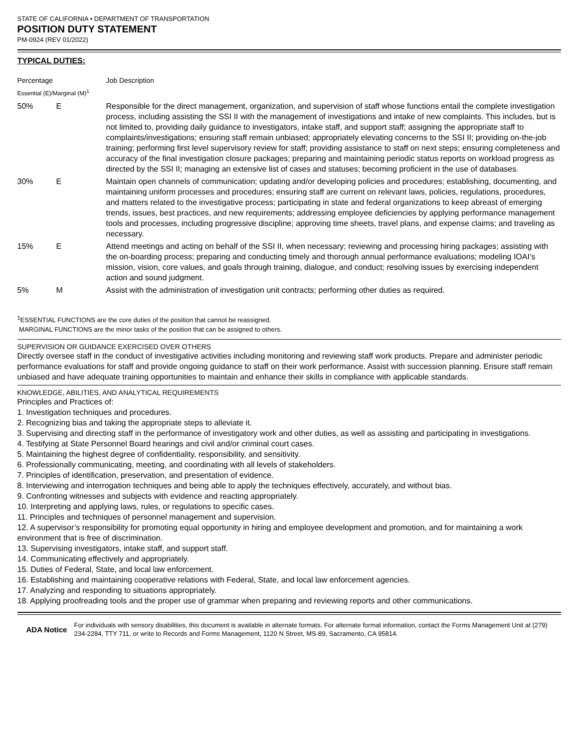STATE OF CALIFORNIA • DEPARTMENT OF TRANSPORTATION
POSITION DUTY STATEMENT
PM-0924 (REV 01/2022)
TYPICAL DUTIES:
| Percentage Essential (E)/Marginal (M)<sup>1</sup> | | Job Description |
| 50% | E | Responsible for the direct management, organization, and supervision of staff whose functions entail the complete investigation process, including assisting the SSI II with the management of investigations and intake of new complaints. This includes, but is not limited to, providing daily guidance to investigators, intake staff, and support staff; assigning the appropriate staff to complaints/investigations; ensuring staff remain unbiased; appropriately elevating concerns to the SSI II; providing on-the-job training; performing first level supervisory review for staff; providing assistance to staff on next steps; ensuring completeness and accuracy of the final investigation closure packages; preparing and maintaining periodic status reports on workload progress as directed by the SSI II; managing an extensive list of cases and statuses; becoming proficient in the use of databases. |
| 30% | E | Maintain open channels of communication; updating and/or developing policies and procedures; establishing, documenting, and maintaining uniform processes and procedures; ensuring staff are current on relevant laws, policies, regulations, procedures, and matters related to the investigative process; participating in state and federal organizations to keep abreast of emerging trends, issues, best practices, and new requirements; addressing employee deficiencies by applying performance management tools and processes, including progressive discipline; approving time sheets, travel plans, and expense claims; and traveling as necessary. |
| 15% | E | Attend meetings and acting on behalf of the SSI II, when necessary; reviewing and processing hiring packages; assisting with the on-boarding process; preparing and conducting timely and thorough annual performance evaluations; modeling IOAI’s mission, vision, core values, and goals through training, dialogue, and conduct; resolving issues by exercising independent action and sound judgment. |
| 5% | M | Assist with the administration of investigation unit contracts; performing other duties as required. |
<sup>1</sup> ESSENTIAL FUNCTIONS are the core duties of the position that cannot be reassigned.
MARGINAL FUNCTIONS are the minor tasks of the position that can be assigned to others.
SUPERVISION OR GUIDANCE EXERCISED OVER OTHERS
Directly oversee staff in the conduct of investigative activities including monitoring and reviewing staff work products. Prepare and administer periodic performance evaluations for staff and provide ongoing guidance to staff on their work performance. Assist with succession planning. Ensure staff remain unbiased and have adequate training opportunities to maintain and enhance their skills in compliance with applicable standards.
KNOWLEDGE, ABILITIES, AND ANALYTICAL REQUIREMENTS
Principles and Practices of:
1. Investigation techniques and procedures.
2. Recognizing bias and taking the appropriate steps to alleviate it.
3. Supervising and directing staff in the performance of investigatory work and other duties, as well as assisting and participating in investigations.
4. Testifying at State Personnel Board hearings and civil and/or criminal court cases.
5. Maintaining the highest degree of confidentiality, responsibility, and sensitivity.
6. Professionally communicating, meeting, and coordinating with all levels of stakeholders.
7. Principles of identification, preservation, and presentation of evidence.
8. Interviewing and interrogation techniques and being able to apply the techniques effectively, accurately, and without bias.
9. Confronting witnesses and subjects with evidence and reacting appropriately.
10. Interpreting and applying laws, rules, or regulations to specific cases.
11. Principles and techniques of personnel management and supervision.
12. A supervisor’s responsibility for promoting equal opportunity in hiring and employee development and promotion, and for maintaining a work environment that is free of discrimination.
13. Supervising investigators, intake staff, and support staff.
14. Communicating effectively and appropriately.
15. Duties of Federal, State, and local law enforcement.
16. Establishing and maintaining cooperative relations with Federal, State, and local law enforcement agencies.
17. Analyzing and responding to situations appropriately.
18. Applying proofreading tools and the proper use of grammar when preparing and reviewing reports and other communications.
ADA Notice
For individuals with sensory disabilities, this document is available in alternate formats. For alternate format information, contact the Forms Management Unit at (279) 234-2284, TTY 711, or write to Records and Forms Management, 1120 N Street, MS-89, Sacramento, CA 95814.